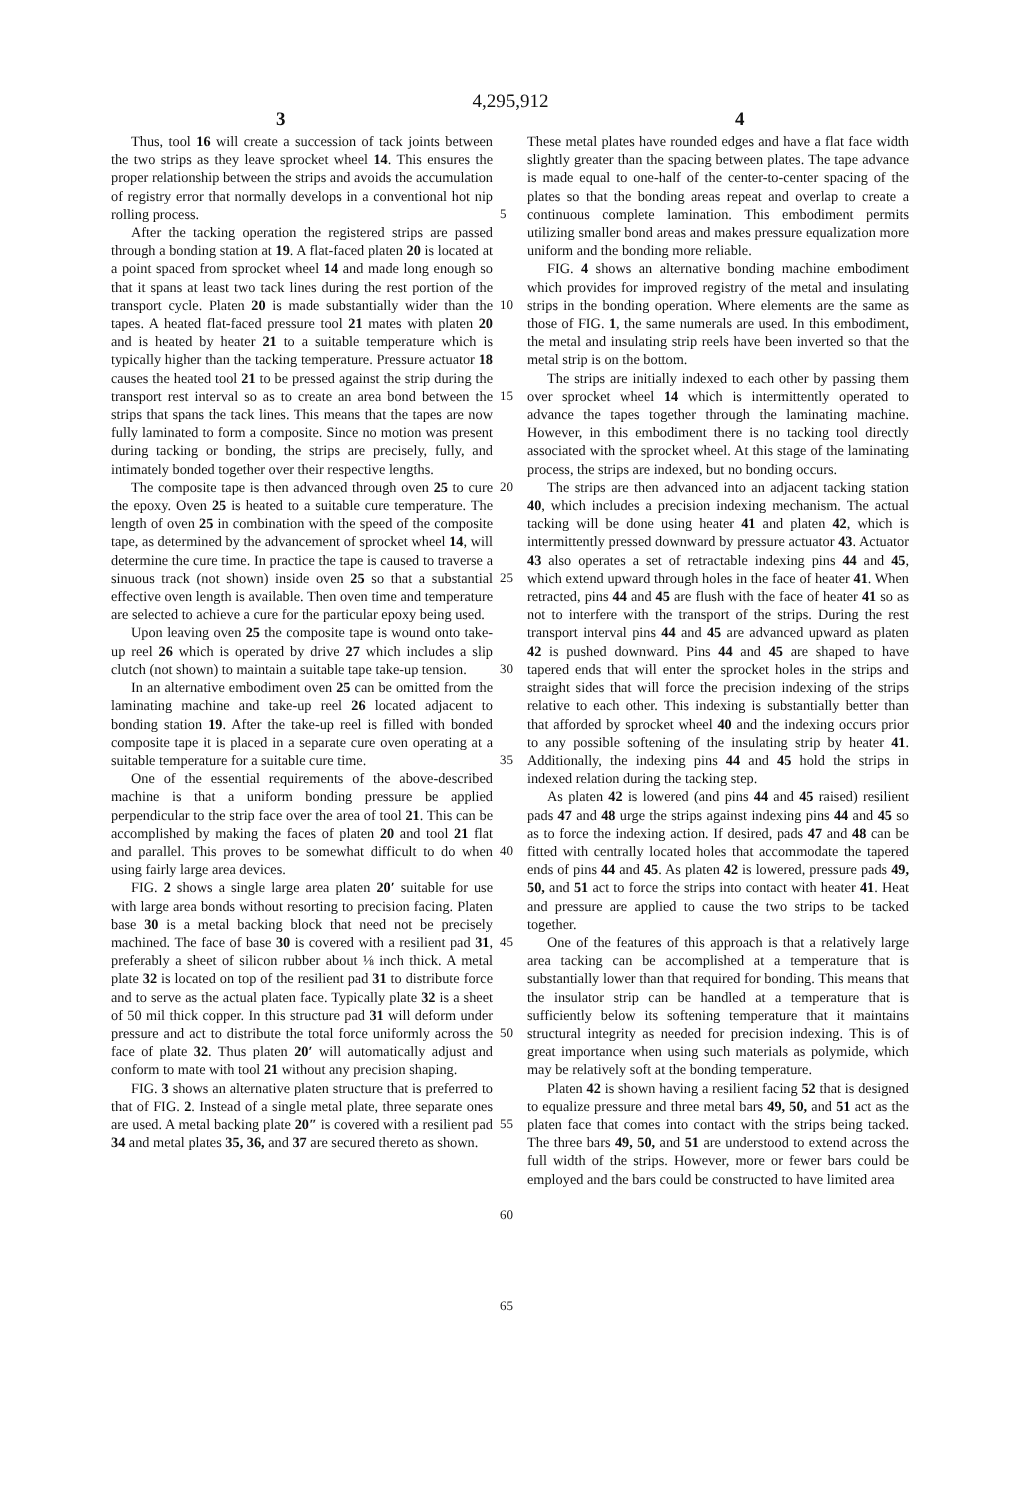4,295,912
3 4
Thus, tool 16 will create a succession of tack joints between the two strips as they leave sprocket wheel 14. This ensures the proper relationship between the strips and avoids the accumulation of registry error that normally develops in a conventional hot nip rolling process.
After the tacking operation the registered strips are passed through a bonding station at 19. A flat-faced platen 20 is located at a point spaced from sprocket wheel 14 and made long enough so that it spans at least two tack lines during the rest portion of the transport cycle. Platen 20 is made substantially wider than the tapes. A heated flat-faced pressure tool 21 mates with platen 20 and is heated by heater 21 to a suitable temperature which is typically higher than the tacking temperature. Pressure actuator 18 causes the heated tool 21 to be pressed against the strip during the transport rest interval so as to create an area bond between the strips that spans the tack lines. This means that the tapes are now fully laminated to form a composite. Since no motion was present during tacking or bonding, the strips are precisely, fully, and intimately bonded together over their respective lengths.
The composite tape is then advanced through oven 25 to cure the epoxy. Oven 25 is heated to a suitable cure temperature. The length of oven 25 in combination with the speed of the composite tape, as determined by the advancement of sprocket wheel 14, will determine the cure time. In practice the tape is caused to traverse a sinuous track (not shown) inside oven 25 so that a substantial effective oven length is available. Then oven time and temperature are selected to achieve a cure for the particular epoxy being used.
Upon leaving oven 25 the composite tape is wound onto take-up reel 26 which is operated by drive 27 which includes a slip clutch (not shown) to maintain a suitable tape take-up tension.
In an alternative embodiment oven 25 can be omitted from the laminating machine and take-up reel 26 located adjacent to bonding station 19. After the take-up reel is filled with bonded composite tape it is placed in a separate cure oven operating at a suitable temperature for a suitable cure time.
One of the essential requirements of the above-described machine is that a uniform bonding pressure be applied perpendicular to the strip face over the area of tool 21. This can be accomplished by making the faces of platen 20 and tool 21 flat and parallel. This proves to be somewhat difficult to do when using fairly large area devices.
FIG. 2 shows a single large area platen 20′ suitable for use with large area bonds without resorting to precision facing. Platen base 30 is a metal backing block that need not be precisely machined. The face of base 30 is covered with a resilient pad 31, preferably a sheet of silicon rubber about ⅛ inch thick. A metal plate 32 is located on top of the resilient pad 31 to distribute force and to serve as the actual platen face. Typically plate 32 is a sheet of 50 mil thick copper. In this structure pad 31 will deform under pressure and act to distribute the total force uniformly across the face of plate 32. Thus platen 20′ will automatically adjust and conform to mate with tool 21 without any precision shaping.
FIG. 3 shows an alternative platen structure that is preferred to that of FIG. 2. Instead of a single metal plate, three separate ones are used. A metal backing plate 20″ is covered with a resilient pad 34 and metal plates 35, 36, and 37 are secured thereto as shown.
These metal plates have rounded edges and have a flat face width slightly greater than the spacing between plates. The tape advance is made equal to one-half of the center-to-center spacing of the plates so that the bonding areas repeat and overlap to create a continuous complete lamination. This embodiment permits utilizing smaller bond areas and makes pressure equalization more uniform and the bonding more reliable.
FIG. 4 shows an alternative bonding machine embodiment which provides for improved registry of the metal and insulating strips in the bonding operation. Where elements are the same as those of FIG. 1, the same numerals are used. In this embodiment, the metal and insulating strip reels have been inverted so that the metal strip is on the bottom.
The strips are initially indexed to each other by passing them over sprocket wheel 14 which is intermittently operated to advance the tapes together through the laminating machine. However, in this embodiment there is no tacking tool directly associated with the sprocket wheel. At this stage of the laminating process, the strips are indexed, but no bonding occurs.
The strips are then advanced into an adjacent tacking station 40, which includes a precision indexing mechanism. The actual tacking will be done using heater 41 and platen 42, which is intermittently pressed downward by pressure actuator 43. Actuator 43 also operates a set of retractable indexing pins 44 and 45, which extend upward through holes in the face of heater 41. When retracted, pins 44 and 45 are flush with the face of heater 41 so as not to interfere with the transport of the strips. During the rest transport interval pins 44 and 45 are advanced upward as platen 42 is pushed downward. Pins 44 and 45 are shaped to have tapered ends that will enter the sprocket holes in the strips and straight sides that will force the precision indexing of the strips relative to each other. This indexing is substantially better than that afforded by sprocket wheel 40 and the indexing occurs prior to any possible softening of the insulating strip by heater 41. Additionally, the indexing pins 44 and 45 hold the strips in indexed relation during the tacking step.
As platen 42 is lowered (and pins 44 and 45 raised) resilient pads 47 and 48 urge the strips against indexing pins 44 and 45 so as to force the indexing action. If desired, pads 47 and 48 can be fitted with centrally located holes that accommodate the tapered ends of pins 44 and 45. As platen 42 is lowered, pressure pads 49, 50, and 51 act to force the strips into contact with heater 41. Heat and pressure are applied to cause the two strips to be tacked together.
One of the features of this approach is that a relatively large area tacking can be accomplished at a temperature that is substantially lower than that required for bonding. This means that the insulator strip can be handled at a temperature that is sufficiently below its softening temperature that it maintains structural integrity as needed for precision indexing. This is of great importance when using such materials as polymide, which may be relatively soft at the bonding temperature.
Platen 42 is shown having a resilient facing 52 that is designed to equalize pressure and three metal bars 49, 50, and 51 act as the platen face that comes into contact with the strips being tacked. The three bars 49, 50, and 51 are understood to extend across the full width of the strips. However, more or fewer bars could be employed and the bars could be constructed to have limited area
5
10
15
20
25
30
35
40
45
50
55
60
65